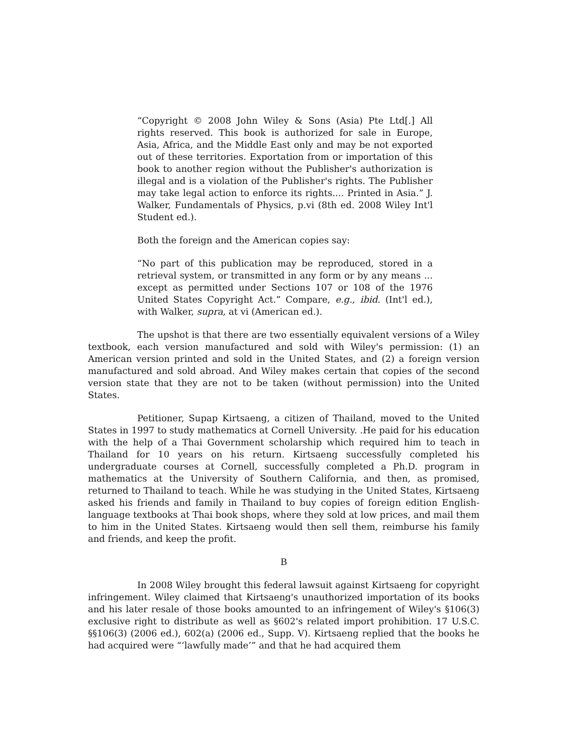“Copyright © 2008 John Wiley & Sons (Asia) Pte Ltd[.] All rights reserved. This book is authorized for sale in Europe, Asia, Africa, and the Middle East only and may be not exported out of these territories. Exportation from or importation of this book to another region without the Publisher's authorization is illegal and is a violation of the Publisher's rights. The Publisher may take legal action to enforce its rights.... Printed in Asia.” J. Walker, Fundamentals of Physics, p.vi (8th ed. 2008 Wiley Int'l Student ed.).
Both the foreign and the American copies say:
“No part of this publication may be reproduced, stored in a retrieval system, or transmitted in any form or by any means ... except as permitted under Sections 107 or 108 of the 1976 United States Copyright Act.” Compare, e.g., ibid. (Int'l ed.), with Walker, supra, at vi (American ed.).
The upshot is that there are two essentially equivalent versions of a Wiley textbook, each version manufactured and sold with Wiley's permission: (1) an American version printed and sold in the United States, and (2) a foreign version manufactured and sold abroad. And Wiley makes certain that copies of the second version state that they are not to be taken (without permission) into the United States.
Petitioner, Supap Kirtsaeng, a citizen of Thailand, moved to the United States in 1997 to study mathematics at Cornell University. .He paid for his education with the help of a Thai Government scholarship which required him to teach in Thailand for 10 years on his return. Kirtsaeng successfully completed his undergraduate courses at Cornell, successfully completed a Ph.D. program in mathematics at the University of Southern California, and then, as promised, returned to Thailand to teach. While he was studying in the United States, Kirtsaeng asked his friends and family in Thailand to buy copies of foreign edition English-language textbooks at Thai book shops, where they sold at low prices, and mail them to him in the United States. Kirtsaeng would then sell them, reimburse his family and friends, and keep the profit.
B
In 2008 Wiley brought this federal lawsuit against Kirtsaeng for copyright infringement. Wiley claimed that Kirtsaeng's unauthorized importation of its books and his later resale of those books amounted to an infringement of Wiley's §106(3) exclusive right to distribute as well as §602's related import prohibition. 17 U.S.C. §§106(3) (2006 ed.), 602(a) (2006 ed., Supp. V). Kirtsaeng replied that the books he had acquired were “‘lawfully made’” and that he had acquired them